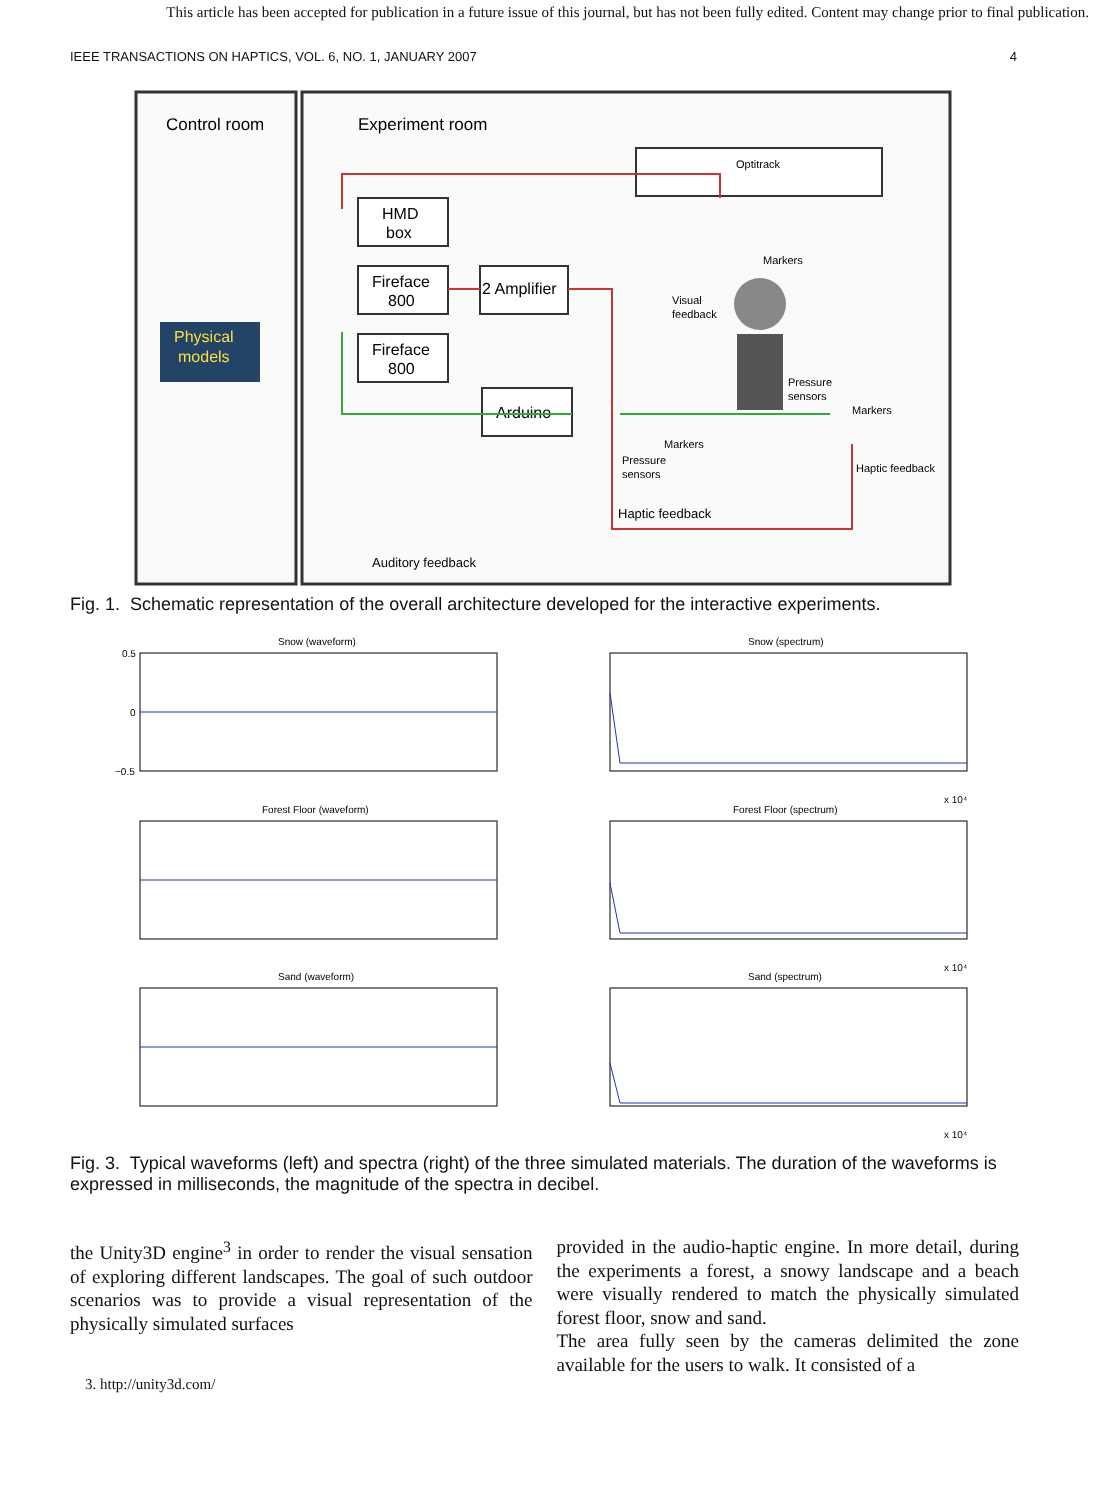This article has been accepted for publication in a future issue of this journal, but has not been fully edited. Content may change prior to final publication.
IEEE TRANSACTIONS ON HAPTICS, VOL. 6, NO. 1, JANUARY 2007 4
Control room
Experiment room
Optitrack
HMD
box
Fireface
800
2 Amplifier
Fireface
800
Arduino
Physical
models
Markers
Visual
feedback
Pressure
sensors
Markers
Markers
Pressure
sensors
Haptic feedback
Haptic feedback
Auditory feedback
Fig. 1. Schematic representation of the overall architecture developed for the interactive experiments.
Snow (waveform)
Snow (spectrum)
0.5
0
−0.5
x 10⁴
Forest Floor (waveform)
Forest Floor (spectrum)
x 10⁴
Sand (waveform)
Sand (spectrum)
x 10⁴
Fig. 3. Typical waveforms (left) and spectra (right) of the three simulated materials. The duration of the waveforms is expressed in milliseconds, the magnitude of the spectra in decibel.
the Unity3D engine<sup>3</sup> in order to render the visual sensation of exploring different landscapes. The goal of such outdoor scenarios was to provide a visual representation of the physically simulated surfaces
3. http://unity3d.com/
provided in the audio-haptic engine. In more detail, during the experiments a forest, a snowy landscape and a beach were visually rendered to match the physically simulated forest floor, snow and sand.
The area fully seen by the cameras delimited the zone available for the users to walk. It consisted of a